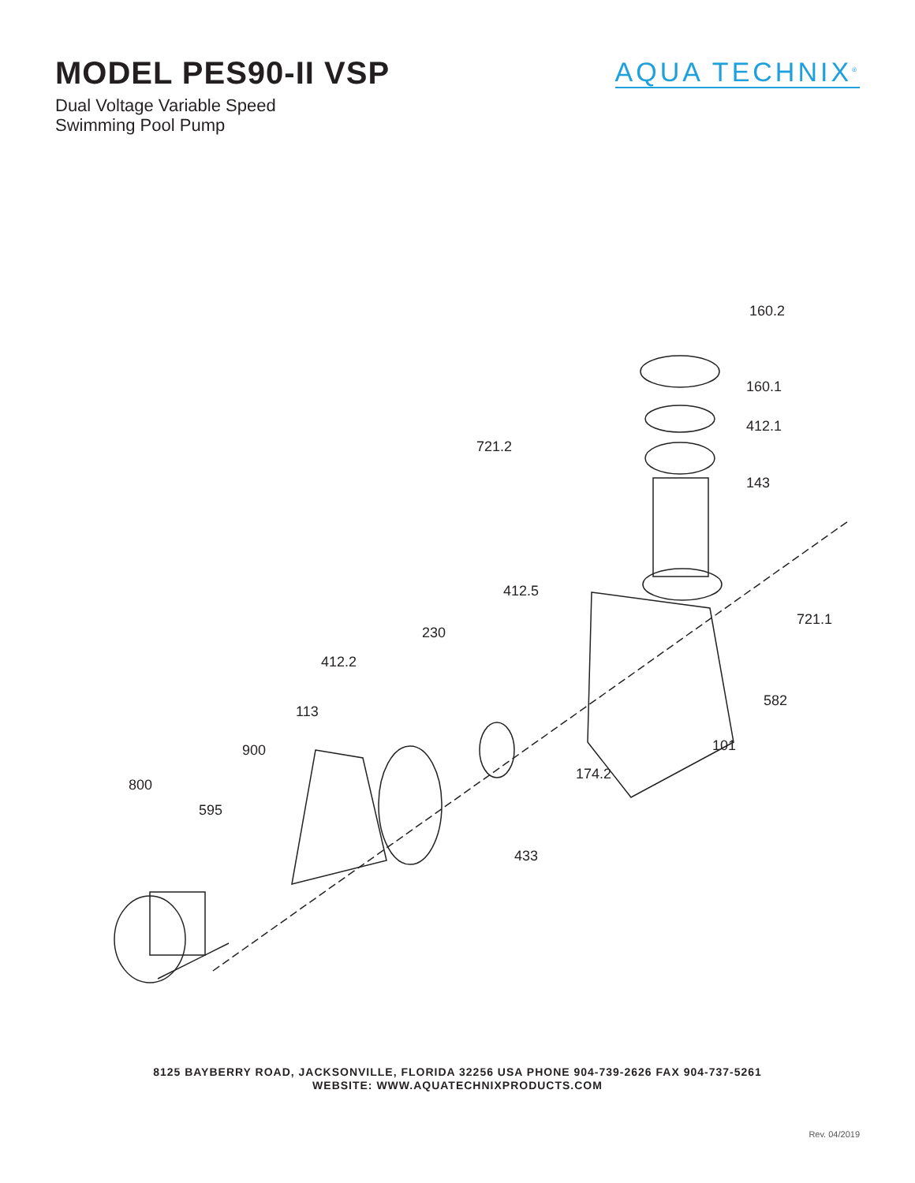MODEL PES90-II VSP
Dual Voltage Variable Speed
Swimming Pool Pump
AQUA TECHNIX<sup>®</sup>
160.2
160.1
412.1
721.2
143
412.5
721.1
230
412.2
582
113
101 900
174.2
800
595
433
8125 BAYBERRY ROAD, JACKSONVILLE, FLORIDA 32256 USA PHONE 904-739-2626 FAX 904-737-5261
WEBSITE: WWW.AQUATECHNIXPRODUCTS.COM
Rev. 04/2019